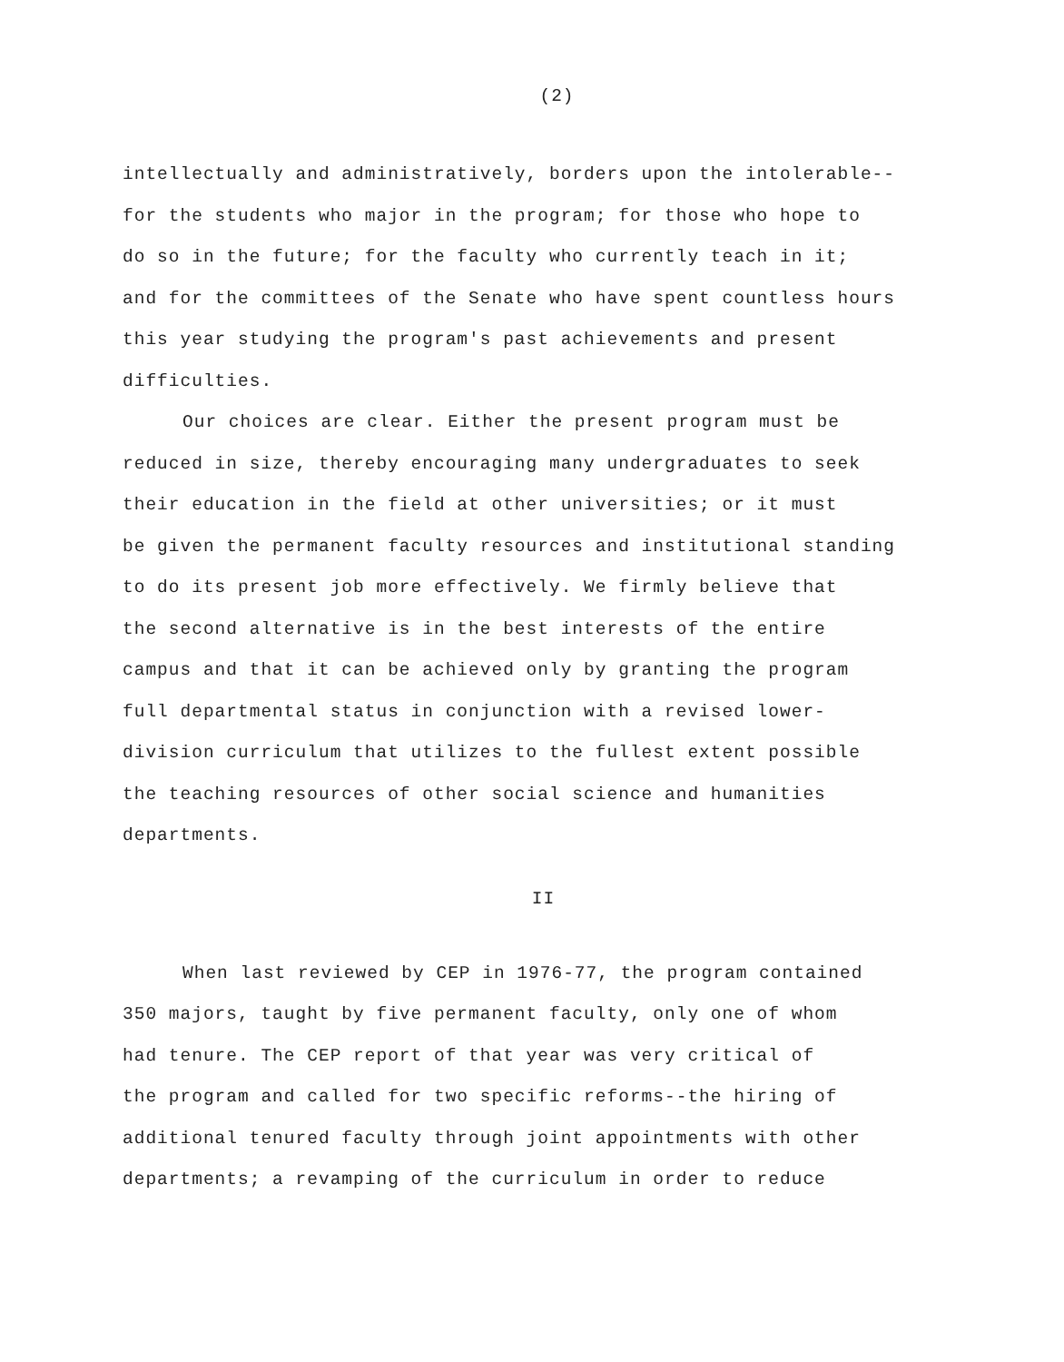(2)
intellectually and administratively, borders upon the intolerable--
for the students who major in the program; for those who hope to
do so in the future; for the faculty who currently teach in it;
and for the committees of the Senate who have spent countless hours
this year studying the program's past achievements and present
difficulties.
Our choices are clear. Either the present program must be
reduced in size, thereby encouraging many undergraduates to seek
their education in the field at other universities; or it must
be given the permanent faculty resources and institutional standing
to do its present job more effectively. We firmly believe that
the second alternative is in the best interests of the entire
campus and that it can be achieved only by granting the program
full departmental status in conjunction with a revised lower-
division curriculum that utilizes to the fullest extent possible
the teaching resources of other social science and humanities
departments.
II
When last reviewed by CEP in 1976-77, the program contained
350 majors, taught by five permanent faculty, only one of whom
had tenure. The CEP report of that year was very critical of
the program and called for two specific reforms--the hiring of
additional tenured faculty through joint appointments with other
departments; a revamping of the curriculum in order to reduce